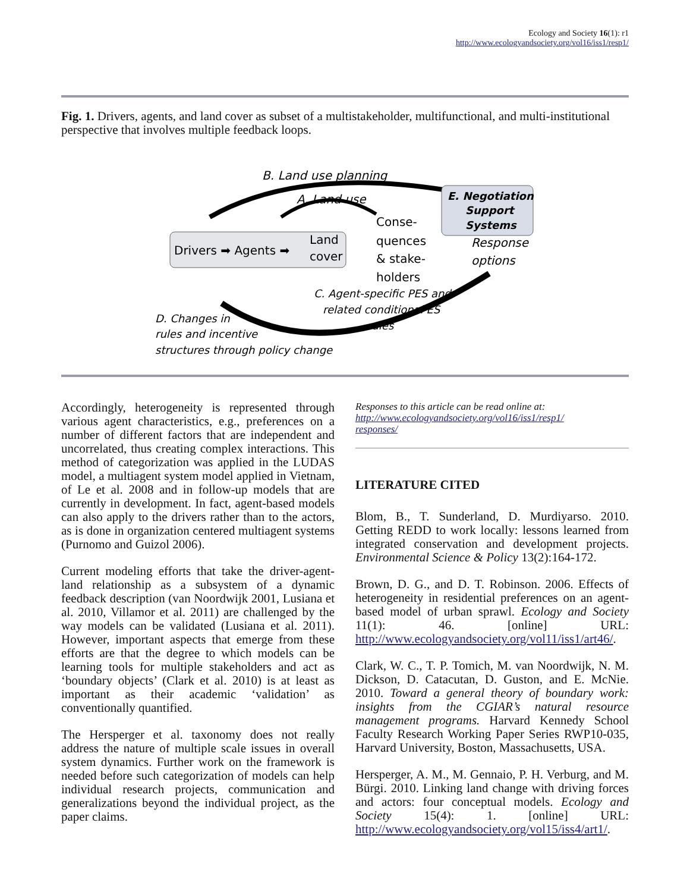Ecology and Society 16(1): r1
http://www.ecologyandsociety.org/vol16/iss1/resp1/
Fig. 1. Drivers, agents, and land cover as subset of a multistakeholder, multifunctional, and multi-institutional perspective that involves multiple feedback loops.
B. Land use planning
A. Land use
Drivers ➡ Agents ➡
Land
cover
Conse-
quences
& stake-
holders
E. Negotiation
Support
Systems
Response
options
C. Agent-specific PES and
related conditional ES
rules
D. Changes in
rules and incentive
structures through policy change
Accordingly, heterogeneity is represented through various agent characteristics, e.g., preferences on a number of different factors that are independent and uncorrelated, thus creating complex interactions. This method of categorization was applied in the LUDAS model, a multiagent system model applied in Vietnam, of Le et al. 2008 and in follow-up models that are currently in development. In fact, agent-based models can also apply to the drivers rather than to the actors, as is done in organization centered multiagent systems (Purnomo and Guizol 2006).
Current modeling efforts that take the driver-agent-land relationship as a subsystem of a dynamic feedback description (van Noordwijk 2001, Lusiana et al. 2010, Villamor et al. 2011) are challenged by the way models can be validated (Lusiana et al. 2011). However, important aspects that emerge from these efforts are that the degree to which models can be learning tools for multiple stakeholders and act as ‘boundary objects’ (Clark et al. 2010) is at least as important as their academic ‘validation’ as conventionally quantified.
The Hersperger et al. taxonomy does not really address the nature of multiple scale issues in overall system dynamics. Further work on the framework is needed before such categorization of models can help individual research projects, communication and generalizations beyond the individual project, as the paper claims.
Responses to this article can be read online at:
http://www.ecologyandsociety.org/vol16/iss1/resp1/
responses/
LITERATURE CITED
Blom, B., T. Sunderland, D. Murdiyarso. 2010. Getting REDD to work locally: lessons learned from integrated conservation and development projects. Environmental Science & Policy 13(2):164-172.
Brown, D. G., and D. T. Robinson. 2006. Effects of heterogeneity in residential preferences on an agent-based model of urban sprawl. Ecology and Society 11(1): 46. [online] URL: http://www.ecologyandsociety.org/vol11/iss1/art46/.
Clark, W. C., T. P. Tomich, M. van Noordwijk, N. M. Dickson, D. Catacutan, D. Guston, and E. McNie. 2010. Toward a general theory of boundary work: insights from the CGIAR’s natural resource management programs. Harvard Kennedy School Faculty Research Working Paper Series RWP10-035, Harvard University, Boston, Massachusetts, USA.
Hersperger, A. M., M. Gennaio, P. H. Verburg, and M. Bürgi. 2010. Linking land change with driving forces and actors: four conceptual models. Ecology and Society 15(4): 1. [online] URL: http://www.ecologyandsociety.org/vol15/iss4/art1/.